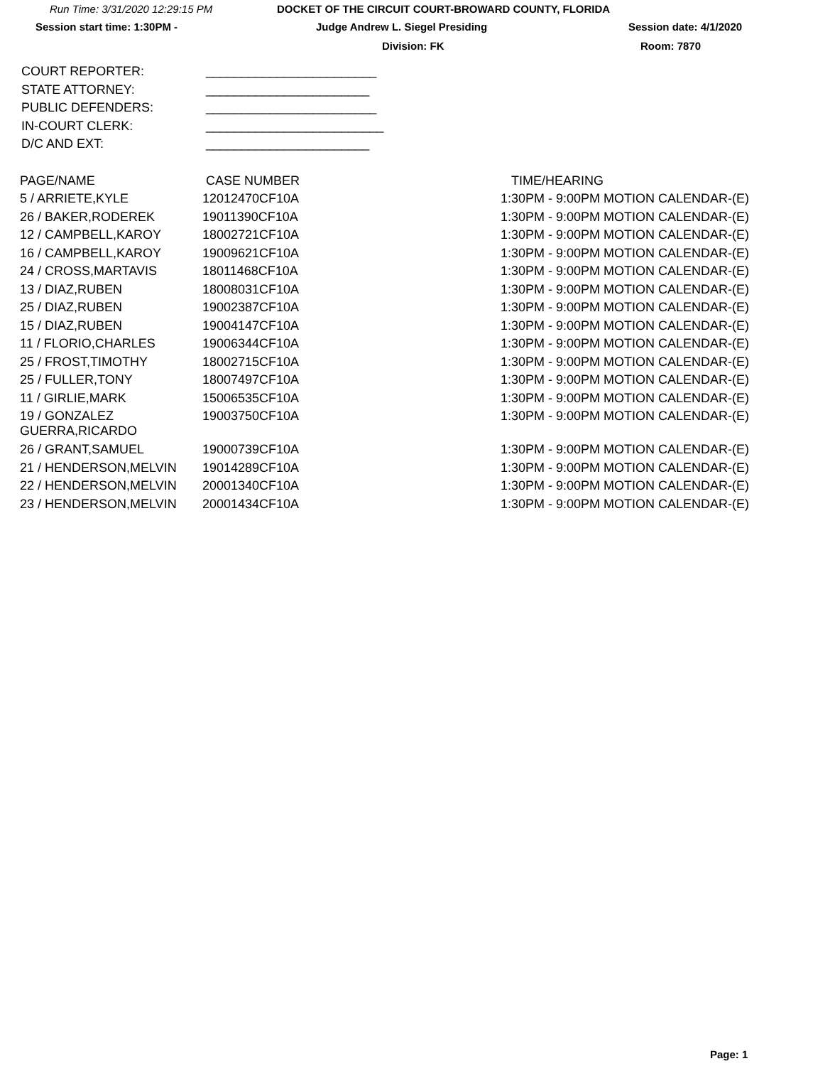Run Time: 3/31/2020 12:29:15 PM DOCKET OF THE CIRCUIT COURT-BROWARD COUNTY, FLORIDA
Session start time: 1:30PM - Judge Andrew L. Siegel Presiding Session date: 4/1/2020
Division: FK Room: 7870
COURT REPORTER: ________________________
STATE ATTORNEY: _______________________
PUBLIC DEFENDERS: ________________________
IN-COURT CLERK: _________________________
D/C AND EXT: _______________________
| PAGE/NAME | CASE NUMBER | TIME/HEARING |
| --- | --- | --- |
| 5 / ARRIETE,KYLE | 12012470CF10A | 1:30PM - 9:00PM MOTION CALENDAR-(E) |
| 26 / BAKER,RODEREK | 19011390CF10A | 1:30PM - 9:00PM MOTION CALENDAR-(E) |
| 12 / CAMPBELL,KAROY | 18002721CF10A | 1:30PM - 9:00PM MOTION CALENDAR-(E) |
| 16 / CAMPBELL,KAROY | 19009621CF10A | 1:30PM - 9:00PM MOTION CALENDAR-(E) |
| 24 / CROSS,MARTAVIS | 18011468CF10A | 1:30PM - 9:00PM MOTION CALENDAR-(E) |
| 13 / DIAZ,RUBEN | 18008031CF10A | 1:30PM - 9:00PM MOTION CALENDAR-(E) |
| 25 / DIAZ,RUBEN | 19002387CF10A | 1:30PM - 9:00PM MOTION CALENDAR-(E) |
| 15 / DIAZ,RUBEN | 19004147CF10A | 1:30PM - 9:00PM MOTION CALENDAR-(E) |
| 11 / FLORIO,CHARLES | 19006344CF10A | 1:30PM - 9:00PM MOTION CALENDAR-(E) |
| 25 / FROST,TIMOTHY | 18002715CF10A | 1:30PM - 9:00PM MOTION CALENDAR-(E) |
| 25 / FULLER,TONY | 18007497CF10A | 1:30PM - 9:00PM MOTION CALENDAR-(E) |
| 11 / GIRLIE,MARK | 15006535CF10A | 1:30PM - 9:00PM MOTION CALENDAR-(E) |
| 19 / GONZALEZ GUERRA,RICARDO | 19003750CF10A | 1:30PM - 9:00PM MOTION CALENDAR-(E) |
| 26 / GRANT,SAMUEL | 19000739CF10A | 1:30PM - 9:00PM MOTION CALENDAR-(E) |
| 21 / HENDERSON,MELVIN | 19014289CF10A | 1:30PM - 9:00PM MOTION CALENDAR-(E) |
| 22 / HENDERSON,MELVIN | 20001340CF10A | 1:30PM - 9:00PM MOTION CALENDAR-(E) |
| 23 / HENDERSON,MELVIN | 20001434CF10A | 1:30PM - 9:00PM MOTION CALENDAR-(E) |
Page: 1